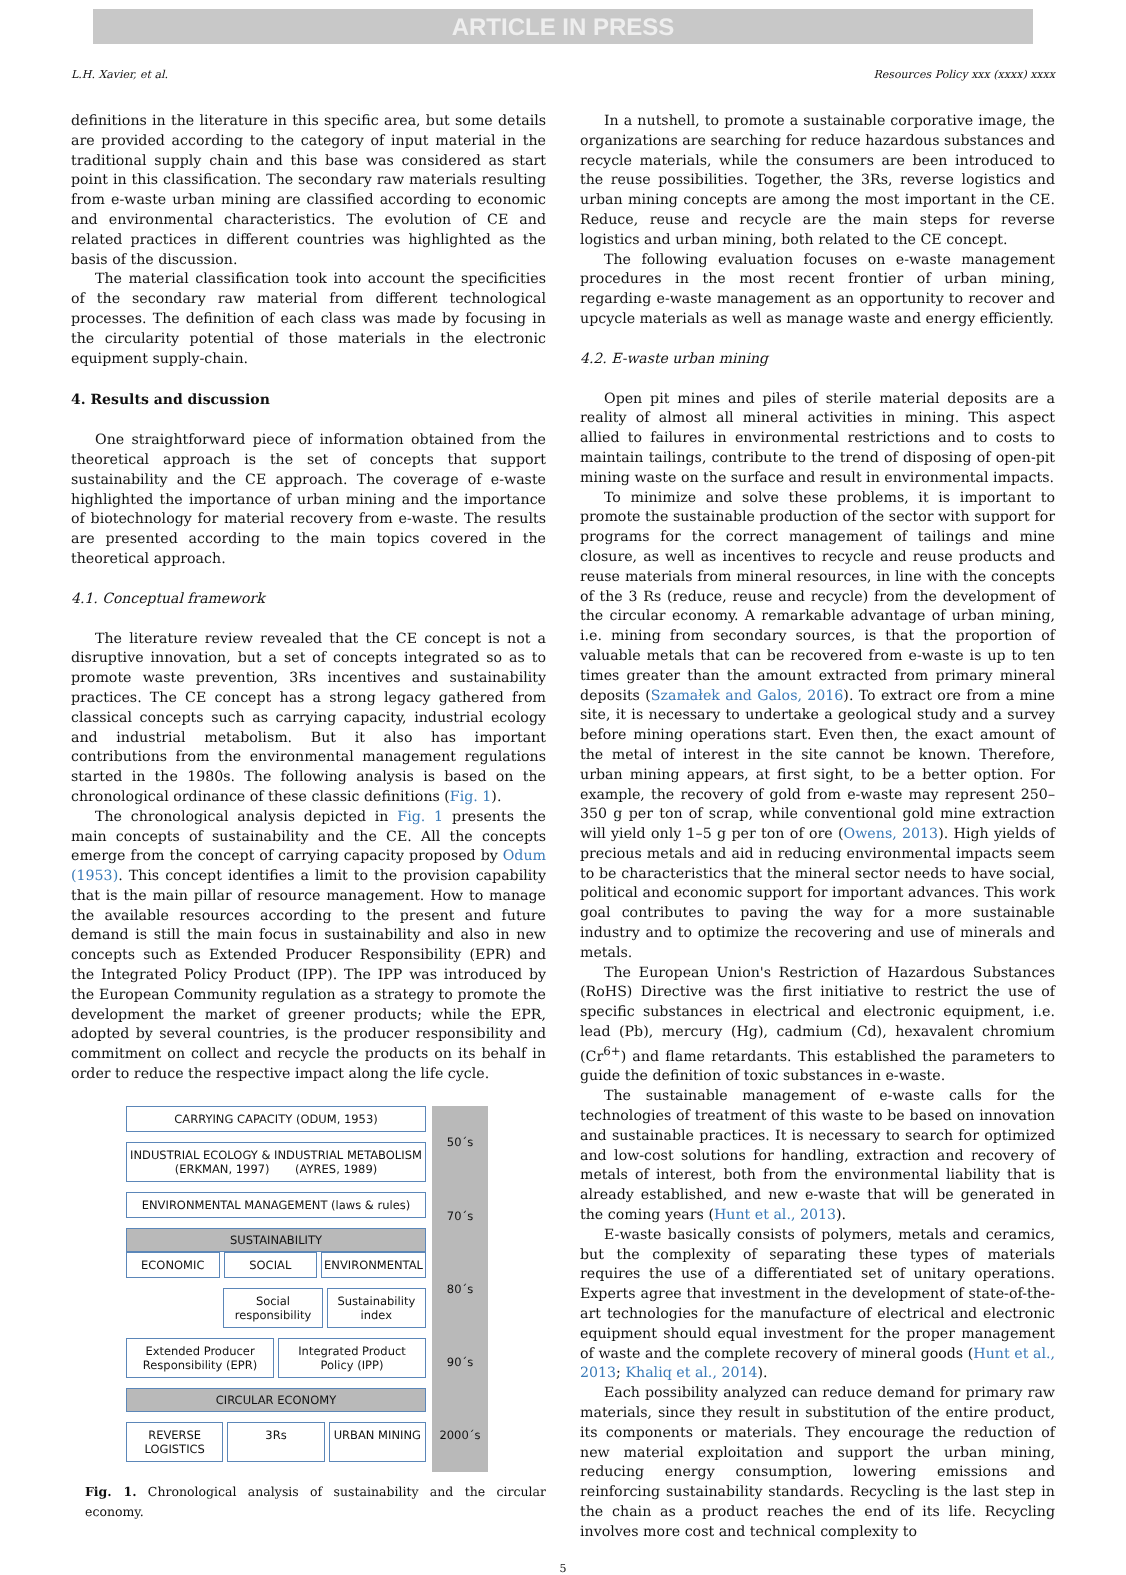ARTICLE IN PRESS
L.H. Xavier, et al. Resources Policy xxx (xxxx) xxxx
definitions in the literature in this specific area, but some details are provided according to the category of input material in the traditional supply chain and this base was considered as start point in this classification. The secondary raw materials resulting from e-waste urban mining are classified according to economic and environmental characteristics. The evolution of CE and related practices in different countries was highlighted as the basis of the discussion.
The material classification took into account the specificities of the secondary raw material from different technological processes. The definition of each class was made by focusing in the circularity potential of those materials in the electronic equipment supply-chain.
4. Results and discussion
One straightforward piece of information obtained from the theoretical approach is the set of concepts that support sustainability and the CE approach. The coverage of e-waste highlighted the importance of urban mining and the importance of biotechnology for material recovery from e-waste. The results are presented according to the main topics covered in the theoretical approach.
4.1. Conceptual framework
The literature review revealed that the CE concept is not a disruptive innovation, but a set of concepts integrated so as to promote waste prevention, 3Rs incentives and sustainability practices. The CE concept has a strong legacy gathered from classical concepts such as carrying capacity, industrial ecology and industrial metabolism. But it also has important contributions from the environmental management regulations started in the 1980s. The following analysis is based on the chronological ordinance of these classic definitions (Fig. 1).
The chronological analysis depicted in Fig. 1 presents the main concepts of sustainability and the CE. All the concepts emerge from the concept of carrying capacity proposed by Odum (1953). This concept identifies a limit to the provision capability that is the main pillar of resource management. How to manage the available resources according to the present and future demand is still the main focus in sustainability and also in new concepts such as Extended Producer Responsibility (EPR) and the Integrated Policy Product (IPP). The IPP was introduced by the European Community regulation as a strategy to promote the development the market of greener products; while the EPR, adopted by several countries, is the producer responsibility and commitment on collect and recycle the products on its behalf in order to reduce the respective impact along the life cycle.
CARRYING CAPACITY (ODUM, 1953)
INDUSTRIAL ECOLOGY & INDUSTRIAL METABOLISM
(ERKMAN, 1997) (AYRES, 1989)
ENVIRONMENTAL MANAGEMENT (laws & rules)
SUSTAINABILITY
ECONOMIC SOCIAL ENVIRONMENTAL
Social responsibility Sustainability index
Extended Producer Responsibility (EPR)
Integrated Product Policy (IPP)
CIRCULAR ECONOMY
REVERSE LOGISTICS 3Rs URBAN MINING
50´s
70´s
80´s
90´s
2000´s
Fig. 1. Chronological analysis of sustainability and the circular economy.
In a nutshell, to promote a sustainable corporative image, the organizations are searching for reduce hazardous substances and recycle materials, while the consumers are been introduced to the reuse possibilities. Together, the 3Rs, reverse logistics and urban mining concepts are among the most important in the CE. Reduce, reuse and recycle are the main steps for reverse logistics and urban mining, both related to the CE concept.
The following evaluation focuses on e-waste management procedures in the most recent frontier of urban mining, regarding e-waste management as an opportunity to recover and upcycle materials as well as manage waste and energy efficiently.
4.2. E-waste urban mining
Open pit mines and piles of sterile material deposits are a reality of almost all mineral activities in mining. This aspect allied to failures in environmental restrictions and to costs to maintain tailings, contribute to the trend of disposing of open-pit mining waste on the surface and result in environmental impacts.
To minimize and solve these problems, it is important to promote the sustainable production of the sector with support for programs for the correct management of tailings and mine closure, as well as incentives to recycle and reuse products and reuse materials from mineral resources, in line with the concepts of the 3 Rs (reduce, reuse and recycle) from the development of the circular economy. A remarkable advantage of urban mining, i.e. mining from secondary sources, is that the proportion of valuable metals that can be recovered from e-waste is up to ten times greater than the amount extracted from primary mineral deposits (Szamałek and Galos, 2016). To extract ore from a mine site, it is necessary to undertake a geological study and a survey before mining operations start. Even then, the exact amount of the metal of interest in the site cannot be known. Therefore, urban mining appears, at first sight, to be a better option. For example, the recovery of gold from e-waste may represent 250–350 g per ton of scrap, while conventional gold mine extraction will yield only 1–5 g per ton of ore (Owens, 2013). High yields of precious metals and aid in reducing environmental impacts seem to be characteristics that the mineral sector needs to have social, political and economic support for important advances. This work goal contributes to paving the way for a more sustainable industry and to optimize the recovering and use of minerals and metals.
The European Union's Restriction of Hazardous Substances (RoHS) Directive was the first initiative to restrict the use of specific substances in electrical and electronic equipment, i.e. lead (Pb), mercury (Hg), cadmium (Cd), hexavalent chromium (Cr<sup>6+</sup>) and flame retardants. This established the parameters to guide the definition of toxic substances in e-waste.
The sustainable management of e-waste calls for the technologies of treatment of this waste to be based on innovation and sustainable practices. It is necessary to search for optimized and low-cost solutions for handling, extraction and recovery of metals of interest, both from the environmental liability that is already established, and new e-waste that will be generated in the coming years (Hunt et al., 2013).
E-waste basically consists of polymers, metals and ceramics, but the complexity of separating these types of materials requires the use of a differentiated set of unitary operations. Experts agree that investment in the development of state-of-the-art technologies for the manufacture of electrical and electronic equipment should equal investment for the proper management of waste and the complete recovery of mineral goods (Hunt et al., 2013; Khaliq et al., 2014).
Each possibility analyzed can reduce demand for primary raw materials, since they result in substitution of the entire product, its components or materials. They encourage the reduction of new material exploitation and support the urban mining, reducing energy consumption, lowering emissions and reinforcing sustainability standards. Recycling is the last step in the chain as a product reaches the end of its life. Recycling involves more cost and technical complexity to
5